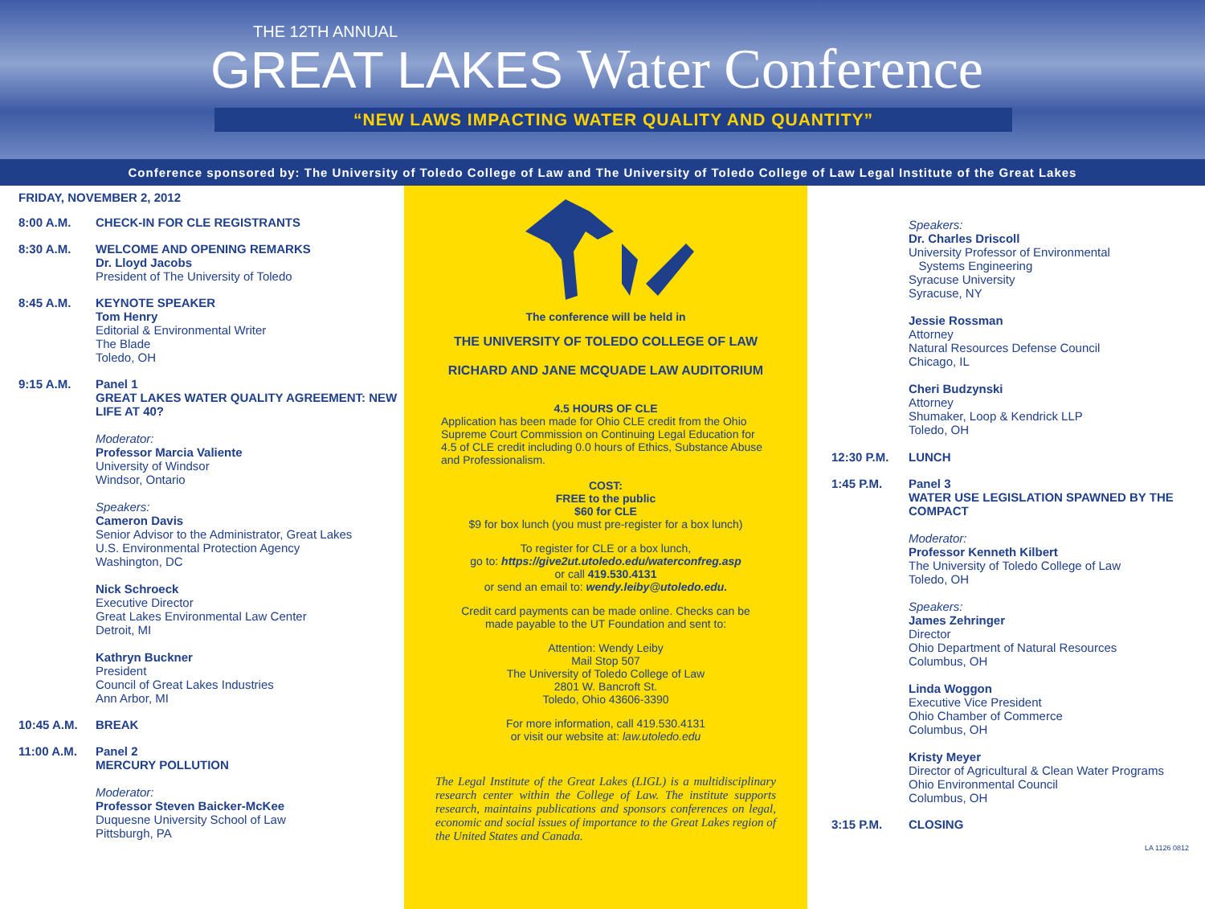THE 12TH ANNUAL
GREAT LAKES Water Conference
“NEW LAWS IMPACTING WATER QUALITY AND QUANTITY”
Conference sponsored by: The University of Toledo College of Law and The University of Toledo College of Law Legal Institute of the Great Lakes
FRIDAY, NOVEMBER 2, 2012
8:00 A.M. CHECK-IN FOR CLE REGISTRANTS
8:30 A.M. WELCOME AND OPENING REMARKS
Dr. Lloyd Jacobs
President of The University of Toledo
8:45 A.M. KEYNOTE SPEAKER
Tom Henry
Editorial & Environmental Writer
The Blade
Toledo, OH
9:15 A.M. Panel 1
GREAT LAKES WATER QUALITY AGREEMENT: NEW LIFE AT 40?
Moderator:
Professor Marcia Valiente
University of Windsor
Windsor, Ontario
Speakers:
Cameron Davis
Senior Advisor to the Administrator, Great Lakes
U.S. Environmental Protection Agency
Washington, DC
Nick Schroeck
Executive Director
Great Lakes Environmental Law Center
Detroit, MI
Kathryn Buckner
President
Council of Great Lakes Industries
Ann Arbor, MI
10:45 A.M. BREAK
11:00 A.M. Panel 2
MERCURY POLLUTION
Moderator:
Professor Steven Baicker-McKee
Duquesne University School of Law
Pittsburgh, PA
The conference will be held in
THE UNIVERSITY OF TOLEDO COLLEGE OF LAW
RICHARD AND JANE MCQUADE LAW AUDITORIUM
4.5 HOURS OF CLE
Application has been made for Ohio CLE credit from the Ohio Supreme Court Commission on Continuing Legal Education for 4.5 of CLE credit including 0.0 hours of Ethics, Substance Abuse and Professionalism.
COST:
FREE to the public
$60 for CLE
$9 for box lunch (you must pre-register for a box lunch)
To register for CLE or a box lunch,
go to: https://give2ut.utoledo.edu/waterconfreg.asp
or call 419.530.4131
or send an email to: wendy.leiby@utoledo.edu.
Credit card payments can be made online. Checks can be
made payable to the UT Foundation and sent to:
Attention: Wendy Leiby
Mail Stop 507
The University of Toledo College of Law
2801 W. Bancroft St.
Toledo, Ohio 43606-3390
For more information, call 419.530.4131
or visit our website at: law.utoledo.edu
The Legal Institute of the Great Lakes (LIGL) is a multidisciplinary research center within the College of Law. The institute supports research, maintains publications and sponsors conferences on legal, economic and social issues of importance to the Great Lakes region of the United States and Canada.
Speakers:
Dr. Charles Driscoll
University Professor of Environmental
Systems Engineering
Syracuse University
Syracuse, NY
Jessie Rossman
Attorney
Natural Resources Defense Council
Chicago, IL
Cheri Budzynski
Attorney
Shumaker, Loop & Kendrick LLP
Toledo, OH
12:30 P.M. LUNCH
1:45 P.M. Panel 3
WATER USE LEGISLATION SPAWNED BY THE COMPACT
Moderator:
Professor Kenneth Kilbert
The University of Toledo College of Law
Toledo, OH
Speakers:
James Zehringer
Director
Ohio Department of Natural Resources
Columbus, OH
Linda Woggon
Executive Vice President
Ohio Chamber of Commerce
Columbus, OH
Kristy Meyer
Director of Agricultural & Clean Water Programs
Ohio Environmental Council
Columbus, OH
3:15 P.M. CLOSING
LA 1126 0812